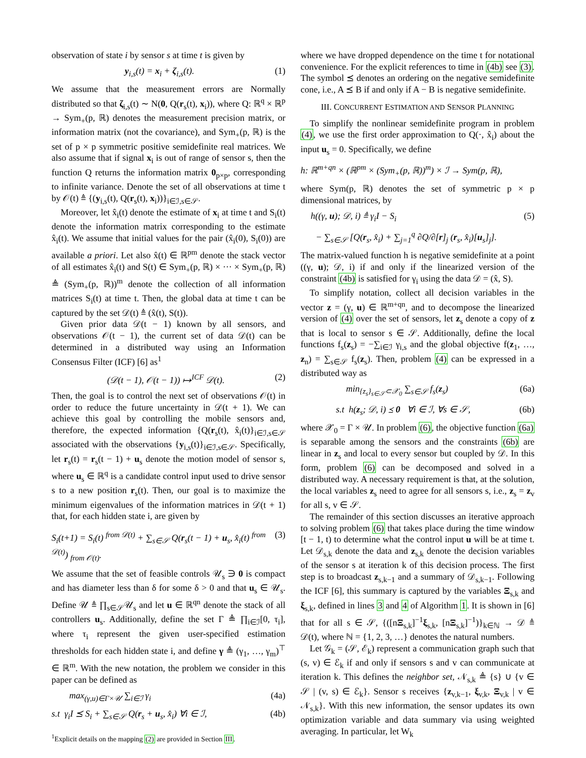observation of state i by sensor s at time t is given by
y<sub>i,s</sub>(t) = x<sub>i</sub> + ζ<sub>i,s</sub>(t). (1)
We assume that the measurement errors are Normally distributed so that ζ<sub>i,s</sub>(t) ∼ N(0, Q(r<sub>s</sub>(t), x<sub>i</sub>)), where Q: ℝ<sup>q</sup> × ℝ<sup>p</sup> → Sym<sub>+</sub>(p, ℝ) denotes the measurement precision matrix, or information matrix (not the covariance), and Sym<sub>+</sub>(p, ℝ) is the set of p × p symmetric positive semidefinite real matrices. We also assume that if signal x<sub>i</sub> is out of range of sensor s, then the function Q returns the information matrix 0<sub>p×p</sub>, corresponding to infinite variance. Denote the set of all observations at time t by 𝒪(t) ≜ {(y<sub>i,s</sub>(t), Q(r<sub>s</sub>(t), x<sub>i</sub>))}<sub>i∈ℐ,s∈𝒮</sub>.
Moreover, let x̂<sub>i</sub>(t) denote the estimate of x<sub>i</sub> at time t and S<sub>i</sub>(t) denote the information matrix corresponding to the estimate x̂<sub>i</sub>(t). We assume that initial values for the pair (x̂<sub>i</sub>(0), S<sub>i</sub>(0)) are available a priori. Let also x̂(t) ∈ ℝ<sup>pm</sup> denote the stack vector of all estimates x̂<sub>i</sub>(t) and S(t) ∈ Sym<sub>+</sub>(p, ℝ) × ··· × Sym<sub>+</sub>(p, ℝ) ≜ (Sym<sub>+</sub>(p, ℝ))<sup>m</sup> denote the collection of all information matrices S<sub>i</sub>(t) at time t. Then, the global data at time t can be captured by the set 𝒟(t) ≜ (x̂(t), S(t)).
Given prior data 𝒟(t − 1) known by all sensors, and observations 𝒪(t − 1), the current set of data 𝒟(t) can be determined in a distributed way using an Information Consensus Filter (ICF) [6] as<sup>1</sup>
(𝒟(t − 1), 𝒪(t − 1)) ↦<sup>ICF</sup> 𝒟(t). (2)
Then, the goal is to control the next set of observations 𝒪(t) in order to reduce the future uncertainty in 𝒟(t + 1). We can achieve this goal by controlling the mobile sensors and, therefore, the expected information {Q(r<sub>s</sub>(t), x̂<sub>i</sub>(t)}<sub>i∈ℐ,s∈𝒮</sub> associated with the observations {y<sub>i,s</sub>(t)}<sub>i∈ℐ,s∈𝒮</sub>. Specifically, let r<sub>s</sub>(t) = r<sub>s</sub>(t − 1) + u<sub>s</sub> denote the motion model of sensor s, where u<sub>s</sub> ∈ ℝ<sup>q</sup> is a candidate control input used to drive sensor s to a new position r<sub>s</sub>(t). Then, our goal is to maximize the minimum eigenvalues of the information matrices in 𝒟(t + 1) that, for each hidden state i, are given by
S<sub>i</sub>(t+1) = S<sub>i</sub>(t) <sup>from 𝒟(t)</sup> + ∑<sub>s∈𝒮</sub> Q(r<sub>s</sub>(t − 1) + u<sub>s</sub>, x̂<sub>i</sub>(t) <sup>from 𝒟(t)</sup>) <sub>from 𝒪(t)</sub>. (3)
We assume that the set of feasible controls 𝒰<sub>s</sub> ∋ 0 is compact and has diameter less than δ for some δ > 0 and that u<sub>s</sub> ∈ 𝒰<sub>s</sub>. Define 𝒰 ≜ ∏<sub>s∈𝒮</sub>𝒰<sub>s</sub> and let u ∈ ℝ<sup>qn</sup> denote the stack of all controllers u<sub>s</sub>. Additionally, define the set Γ ≜ ∏<sub>i∈ℐ</sub>[0, τ<sub>i</sub>], where τ<sub>i</sub> represent the given user-specified estimation thresholds for each hidden state i, and define γ ≜ (γ<sub>1</sub>, …, γ<sub>m</sub>)<sup>⊤</sup> ∈ ℝ<sup>m</sup>. With the new notation, the problem we consider in this paper can be defined as
max<sub>(γ,u)∈Γ×𝒰</sub> ∑<sub>i∈ℐ</sub> γ<sub>i</sub> (4a)
s.t γ<sub>i</sub>I ⪯ S<sub>i</sub> + ∑<sub>s∈𝒮</sub> Q(r<sub>s</sub> + u<sub>s</sub>, x̂<sub>i</sub>) ∀i ∈ ℐ, (4b)
<sup>1</sup> Explicit details on the mapping (2) are provided in Section III.
where we have dropped dependence on the time t for notational convenience. For the explicit references to time in (4b) see (3). The symbol ⪯ denotes an ordering on the negative semidefinite cone, i.e., A ⪯ B if and only if A − B is negative semidefinite.
III. CONCURRENT ESTIMATION AND SENSOR PLANNING
To simplify the nonlinear semidefinite program in problem (4), we use the first order approximation to Q(·, x̂<sub>i</sub>) about the input u<sub>s</sub> = 0. Specifically, we define
h: ℝ<sup>m+qn</sup> × (ℝ<sup>pm</sup> × (Sym<sub>+</sub>(p, ℝ))<sup>m</sup>) × ℐ → Sym(p, ℝ),
where Sym(p, ℝ) denotes the set of symmetric p × p dimensional matrices, by
h((γ, u); 𝒟, i) ≜ γ<sub>i</sub>I − S<sub>i</sub> (5)
− ∑<sub>s∈𝒮</sub> [Q(r<sub>s</sub>, x̂<sub>i</sub>) + ∑<sub>j=1</sub><sup>q</sup> ∂Q/∂[r]<sub>j</sub> (r<sub>s</sub>, x̂<sub>i</sub>)[u<sub>s</sub>]<sub>j</sub>].
The matrix-valued function h is negative semidefinite at a point ((γ, u); 𝒟, i) if and only if the linearized version of the constraint (4b) is satisfied for γ<sub>i</sub> using the data 𝒟 = (x̂, S).
To simplify notation, collect all decision variables in the vector z = (γ, u) ∈ ℝ<sup>m+qn</sup>, and to decompose the linearized version of (4) over the set of sensors, let z<sub>s</sub> denote a copy of z that is local to sensor s ∈ 𝒮. Additionally, define the local functions f<sub>s</sub>(z<sub>s</sub>) = −∑<sub>i∈ℐ</sub> γ<sub>i,s</sub> and the global objective f(z<sub>1</sub>, …, z<sub>n</sub>) = ∑<sub>s∈𝒮</sub> f<sub>s</sub>(z<sub>s</sub>). Then, problem (4) can be expressed in a distributed way as
min<sub>{z<sub>s</sub>}<sub>s∈𝒮</sub>⊂𝒳<sub>0</sub></sub> ∑<sub>s∈𝒮</sub> f<sub>s</sub>(z<sub>s</sub>) (6a)
s.t h(z<sub>s</sub>; 𝒟, i) ⪯ 0 ∀i ∈ ℐ, ∀s ∈ 𝒮, (6b)
where 𝒳<sub>0</sub> = Γ × 𝒰. In problem (6), the objective function (6a) is separable among the sensors and the constraints (6b) are linear in z<sub>s</sub> and local to every sensor but coupled by 𝒟. In this form, problem (6) can be decomposed and solved in a distributed way. A necessary requirement is that, at the solution, the local variables z<sub>s</sub> need to agree for all sensors s, i.e., z<sub>s</sub> = z<sub>v</sub> for all s, v ∈ 𝒮.
The remainder of this section discusses an iterative approach to solving problem (6) that takes place during the time window [t − 1, t) to determine what the control input u will be at time t. Let 𝒟<sub>s,k</sub> denote the data and z<sub>s,k</sub> denote the decision variables of the sensor s at iteration k of this decision process. The first step is to broadcast z<sub>s,k−1</sub> and a summary of 𝒟<sub>s,k−1</sub>. Following the ICF [6], this summary is captured by the variables Ξ<sub>s,k</sub> and ξ<sub>s,k</sub>, defined in lines 3 and 4 of Algorithm 1. It is shown in [6] that for all s ∈ 𝒮, {([nΞ<sub>s,k</sub>]<sup>−1</sup>ξ<sub>s,k</sub>, [nΞ<sub>s,k</sub>]<sup>−1</sup>)}<sub>k∈ℕ</sub> → 𝒟 ≜ 𝒟(t), where ℕ = {1, 2, 3, …} denotes the natural numbers.
Let 𝒢<sub>k</sub> = (𝒮, ℰ<sub>k</sub>) represent a communication graph such that (s, v) ∈ ℰ<sub>k</sub> if and only if sensors s and v can communicate at iteration k. This defines the neighbor set, 𝒩<sub>s,k</sub> ≜ {s} ∪ {v ∈ 𝒮 | (v, s) ∈ ℰ<sub>k</sub>}. Sensor s receives {z<sub>v,k−1</sub>, ξ<sub>v,k</sub>, Ξ<sub>v,k</sub> | v ∈ 𝒩<sub>s,k</sub>}. With this new information, the sensor updates its own optimization variable and data summary via using weighted averaging. In particular, let W<sub>k</sub>